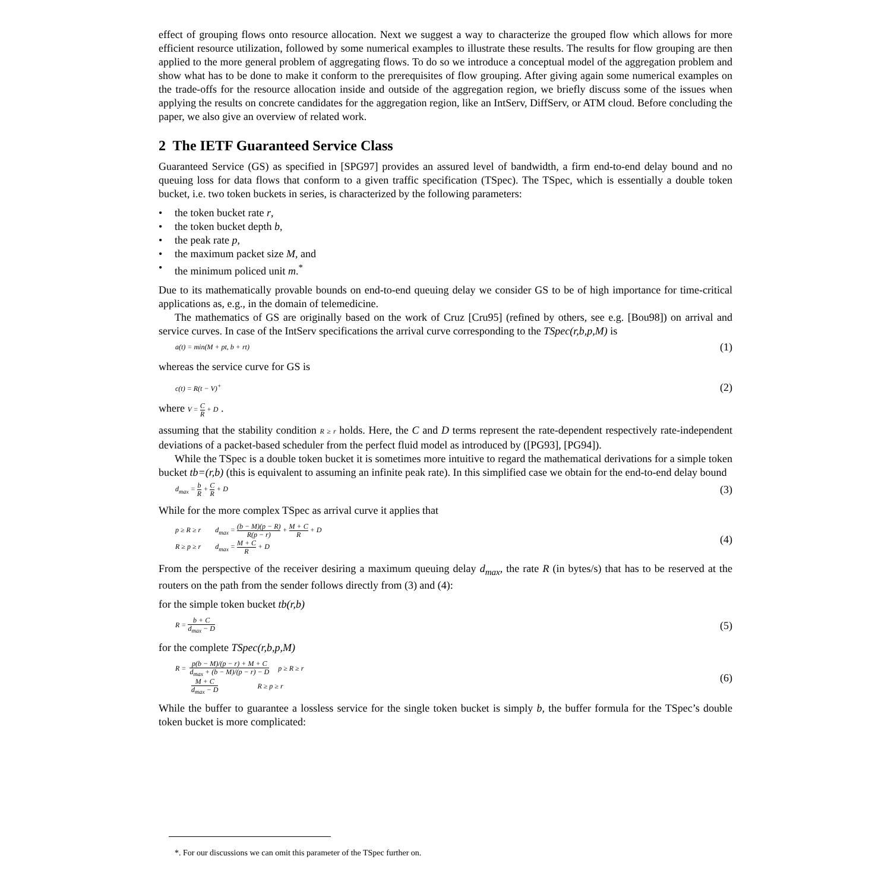effect of grouping flows onto resource allocation. Next we suggest a way to characterize the grouped flow which allows for more efficient resource utilization, followed by some numerical examples to illustrate these results. The results for flow grouping are then applied to the more general problem of aggregating flows. To do so we introduce a conceptual model of the aggregation problem and show what has to be done to make it conform to the prerequisites of flow grouping. After giving again some numerical examples on the trade-offs for the resource allocation inside and outside of the aggregation region, we briefly discuss some of the issues when applying the results on concrete candidates for the aggregation region, like an IntServ, DiffServ, or ATM cloud. Before concluding the paper, we also give an overview of related work.
2 The IETF Guaranteed Service Class
Guaranteed Service (GS) as specified in [SPG97] provides an assured level of bandwidth, a firm end-to-end delay bound and no queuing loss for data flows that conform to a given traffic specification (TSpec). The TSpec, which is essentially a double token bucket, i.e. two token buckets in series, is characterized by the following parameters:
• the token bucket rate r,
• the token bucket depth b,
• the peak rate p,
• the maximum packet size M, and
• the minimum policed unit m.<sup>*</sup>
Due to its mathematically provable bounds on end-to-end queuing delay we consider GS to be of high importance for time-critical applications as, e.g., in the domain of telemedicine.
The mathematics of GS are originally based on the work of Cruz [Cru95] (refined by others, see e.g. [Bou98]) on arrival and service curves. In case of the IntServ specifications the arrival curve corresponding to the TSpec(r,b,p,M) is
a(t) = min(M + pt, b + rt) (1)
whereas the service curve for GS is
c(t) = R(t − V)<sup>+</sup> (2)
where V = C R + D .
assuming that the stability condition R ≥ r holds. Here, the C and D terms represent the rate-dependent respectively rate-independent deviations of a packet-based scheduler from the perfect fluid model as introduced by ([PG93], [PG94]).
While the TSpec is a double token bucket it is sometimes more intuitive to regard the mathematical derivations for a simple token bucket tb=(r,b) (this is equivalent to assuming an infinite peak rate). In this simplified case we obtain for the end-to-end delay bound
d<sub>max</sub> = b R + C R + D (3)
While for the more complex TSpec as arrival curve it applies that
p ≥ R ≥ r d<sub>max</sub> = (b − M)(p − R) R(p − r) + M + C R + D
R ≥ p ≥ r d<sub>max</sub> = M + C R + D (4)
From the perspective of the receiver desiring a maximum queuing delay d<sub>max</sub>, the rate R (in bytes/s) that has to be reserved at the routers on the path from the sender follows directly from (3) and (4):
for the simple token bucket tb(r,b)
R = b + C d<sub>max</sub> − D (5)
for the complete TSpec(r,b,p,M)
R = p(b − M)/(p − r) + M + C d<sub>max</sub> + (b − M)/(p − r) − D p ≥ R ≥ r
M + C d<sub>max</sub> − D R ≥ p ≥ r (6)
While the buffer to guarantee a lossless service for the single token bucket is simply b, the buffer formula for the TSpec’s double token bucket is more complicated:
*. For our discussions we can omit this parameter of the TSpec further on.